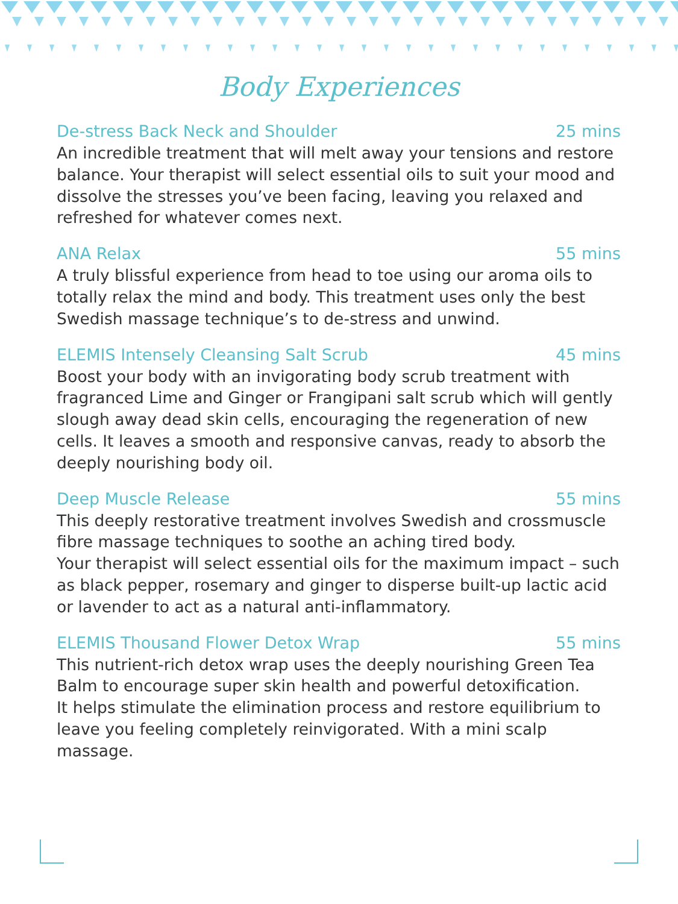Body Experiences
De-stress Back Neck and Shoulder 25 mins
An incredible treatment that will melt away your tensions and restore balance. Your therapist will select essential oils to suit your mood and dissolve the stresses you’ve been facing, leaving you relaxed and refreshed for whatever comes next.
ANA Relax 55 mins
A truly blissful experience from head to toe using our aroma oils to totally relax the mind and body. This treatment uses only the best Swedish massage technique’s to de-stress and unwind.
ELEMIS Intensely Cleansing Salt Scrub 45 mins
Boost your body with an invigorating body scrub treatment with fragranced Lime and Ginger or Frangipani salt scrub which will gently slough away dead skin cells, encouraging the regeneration of new cells. It leaves a smooth and responsive canvas, ready to absorb the deeply nourishing body oil.
Deep Muscle Release 55 mins
This deeply restorative treatment involves Swedish and crossmuscle fibre massage techniques to soothe an aching tired body.
Your therapist will select essential oils for the maximum impact – such as black pepper, rosemary and ginger to disperse built-up lactic acid or lavender to act as a natural anti-inflammatory.
ELEMIS Thousand Flower Detox Wrap 55 mins
This nutrient-rich detox wrap uses the deeply nourishing Green Tea Balm to encourage super skin health and powerful detoxification.
It helps stimulate the elimination process and restore equilibrium to leave you feeling completely reinvigorated. With a mini scalp massage.